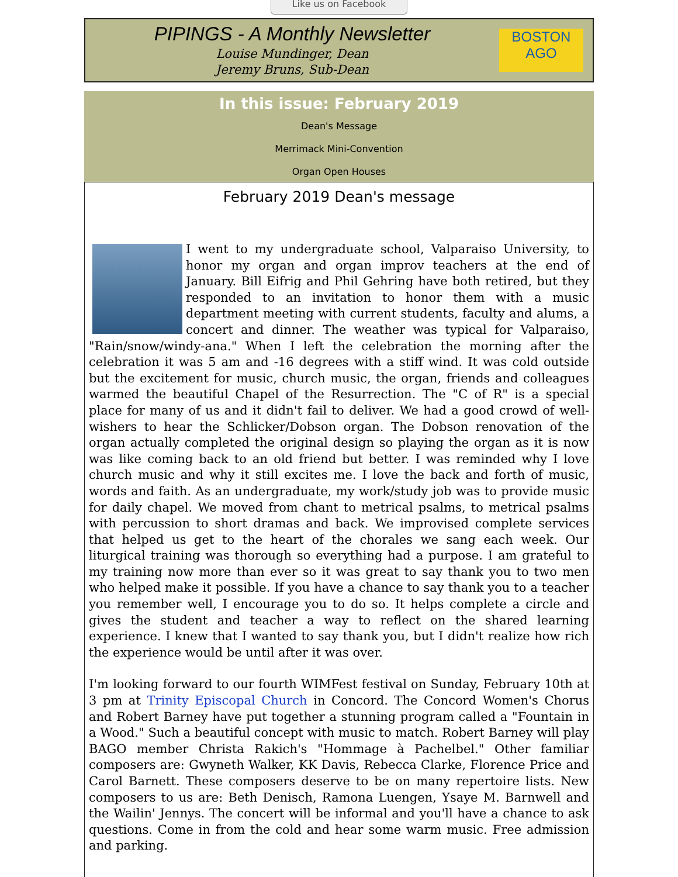Like us on Facebook
PIPINGS - A Monthly Newsletter
Louise Mundinger, Dean
Jeremy Bruns, Sub-Dean
BOSTON
AGO
In this issue: February 2019
Dean's Message
Merrimack Mini-Convention
Organ Open Houses
February 2019 Dean's message
I went to my undergraduate school, Valparaiso University, to honor my organ and organ improv teachers at the end of January. Bill Eifrig and Phil Gehring have both retired, but they responded to an invitation to honor them with a music department meeting with current students, faculty and alums, a concert and dinner. The weather was typical for Valparaiso, "Rain/snow/windy-ana." When I left the celebration the morning after the celebration it was 5 am and -16 degrees with a stiff wind. It was cold outside but the excitement for music, church music, the organ, friends and colleagues warmed the beautiful Chapel of the Resurrection. The "C of R" is a special place for many of us and it didn't fail to deliver. We had a good crowd of well-wishers to hear the Schlicker/Dobson organ. The Dobson renovation of the organ actually completed the original design so playing the organ as it is now was like coming back to an old friend but better. I was reminded why I love church music and why it still excites me. I love the back and forth of music, words and faith. As an undergraduate, my work/study job was to provide music for daily chapel. We moved from chant to metrical psalms, to metrical psalms with percussion to short dramas and back. We improvised complete services that helped us get to the heart of the chorales we sang each week. Our liturgical training was thorough so everything had a purpose. I am grateful to my training now more than ever so it was great to say thank you to two men who helped make it possible. If you have a chance to say thank you to a teacher you remember well, I encourage you to do so. It helps complete a circle and gives the student and teacher a way to reflect on the shared learning experience. I knew that I wanted to say thank you, but I didn't realize how rich the experience would be until after it was over.
I'm looking forward to our fourth WIMFest festival on Sunday, February 10th at 3 pm at Trinity Episcopal Church in Concord. The Concord Women's Chorus and Robert Barney have put together a stunning program called a "Fountain in a Wood." Such a beautiful concept with music to match. Robert Barney will play BAGO member Christa Rakich's "Hommage à Pachelbel." Other familiar composers are: Gwyneth Walker, KK Davis, Rebecca Clarke, Florence Price and Carol Barnett. These composers deserve to be on many repertoire lists. New composers to us are: Beth Denisch, Ramona Luengen, Ysaye M. Barnwell and the Wailin' Jennys. The concert will be informal and you'll have a chance to ask questions. Come in from the cold and hear some warm music. Free admission and parking.